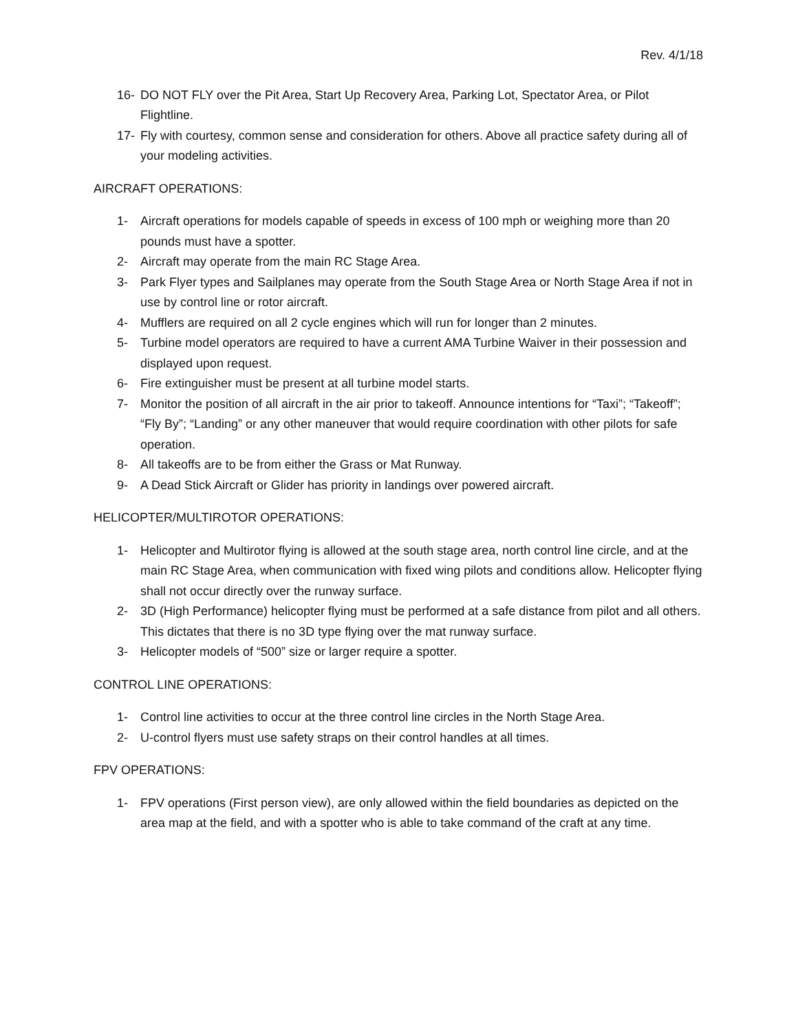Rev. 4/1/18
16- DO NOT FLY over the Pit Area, Start Up Recovery Area, Parking Lot, Spectator Area, or Pilot Flightline.
17- Fly with courtesy, common sense and consideration for others. Above all practice safety during all of your modeling activities.
AIRCRAFT OPERATIONS:
1- Aircraft operations for models capable of speeds in excess of 100 mph or weighing more than 20 pounds must have a spotter.
2- Aircraft may operate from the main RC Stage Area.
3- Park Flyer types and Sailplanes may operate from the South Stage Area or North Stage Area if not in use by control line or rotor aircraft.
4- Mufflers are required on all 2 cycle engines which will run for longer than 2 minutes.
5- Turbine model operators are required to have a current AMA Turbine Waiver in their possession and displayed upon request.
6- Fire extinguisher must be present at all turbine model starts.
7- Monitor the position of all aircraft in the air prior to takeoff. Announce intentions for “Taxi”; “Takeoff”; “Fly By”; “Landing” or any other maneuver that would require coordination with other pilots for safe operation.
8- All takeoffs are to be from either the Grass or Mat Runway.
9- A Dead Stick Aircraft or Glider has priority in landings over powered aircraft.
HELICOPTER/MULTIROTOR OPERATIONS:
1- Helicopter and Multirotor flying is allowed at the south stage area, north control line circle, and at the main RC Stage Area, when communication with fixed wing pilots and conditions allow. Helicopter flying shall not occur directly over the runway surface.
2- 3D (High Performance) helicopter flying must be performed at a safe distance from pilot and all others. This dictates that there is no 3D type flying over the mat runway surface.
3- Helicopter models of “500” size or larger require a spotter.
CONTROL LINE OPERATIONS:
1- Control line activities to occur at the three control line circles in the North Stage Area.
2- U-control flyers must use safety straps on their control handles at all times.
FPV OPERATIONS:
1- FPV operations (First person view), are only allowed within the field boundaries as depicted on the area map at the field, and with a spotter who is able to take command of the craft at any time.